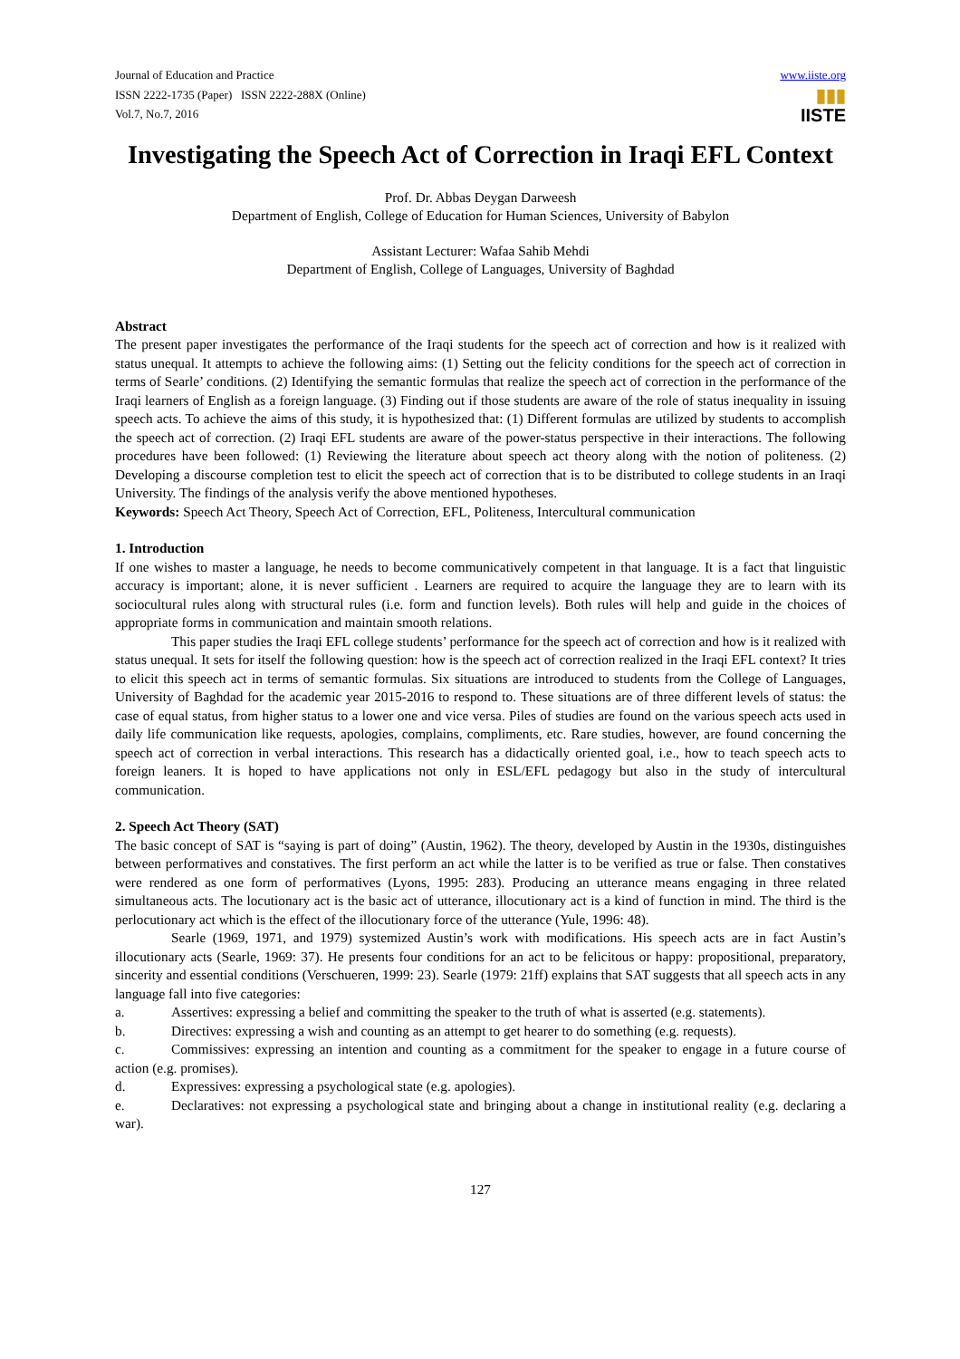Journal of Education and Practice
ISSN 2222-1735 (Paper) ISSN 2222-288X (Online)
Vol.7, No.7, 2016
www.iiste.org
▮▮▮
IISTE
Investigating the Speech Act of Correction in Iraqi EFL Context
Prof. Dr. Abbas Deygan Darweesh
Department of English, College of Education for Human Sciences, University of Babylon
Assistant Lecturer: Wafaa Sahib Mehdi
Department of English, College of Languages, University of Baghdad
Abstract
The present paper investigates the performance of the Iraqi students for the speech act of correction and how is it realized with status unequal. It attempts to achieve the following aims: (1) Setting out the felicity conditions for the speech act of correction in terms of Searle’ conditions. (2) Identifying the semantic formulas that realize the speech act of correction in the performance of the Iraqi learners of English as a foreign language. (3) Finding out if those students are aware of the role of status inequality in issuing speech acts. To achieve the aims of this study, it is hypothesized that: (1) Different formulas are utilized by students to accomplish the speech act of correction. (2) Iraqi EFL students are aware of the power-status perspective in their interactions. The following procedures have been followed: (1) Reviewing the literature about speech act theory along with the notion of politeness. (2) Developing a discourse completion test to elicit the speech act of correction that is to be distributed to college students in an Iraqi University. The findings of the analysis verify the above mentioned hypotheses.
Keywords: Speech Act Theory, Speech Act of Correction, EFL, Politeness, Intercultural communication
1. Introduction
If one wishes to master a language, he needs to become communicatively competent in that language. It is a fact that linguistic accuracy is important; alone, it is never sufficient . Learners are required to acquire the language they are to learn with its sociocultural rules along with structural rules (i.e. form and function levels). Both rules will help and guide in the choices of appropriate forms in communication and maintain smooth relations.
This paper studies the Iraqi EFL college students’ performance for the speech act of correction and how is it realized with status unequal. It sets for itself the following question: how is the speech act of correction realized in the Iraqi EFL context? It tries to elicit this speech act in terms of semantic formulas. Six situations are introduced to students from the College of Languages, University of Baghdad for the academic year 2015-2016 to respond to. These situations are of three different levels of status: the case of equal status, from higher status to a lower one and vice versa. Piles of studies are found on the various speech acts used in daily life communication like requests, apologies, complains, compliments, etc. Rare studies, however, are found concerning the speech act of correction in verbal interactions. This research has a didactically oriented goal, i.e., how to teach speech acts to foreign leaners. It is hoped to have applications not only in ESL/EFL pedagogy but also in the study of intercultural communication.
2. Speech Act Theory (SAT)
The basic concept of SAT is “saying is part of doing” (Austin, 1962). The theory, developed by Austin in the 1930s, distinguishes between performatives and constatives. The first perform an act while the latter is to be verified as true or false. Then constatives were rendered as one form of performatives (Lyons, 1995: 283). Producing an utterance means engaging in three related simultaneous acts. The locutionary act is the basic act of utterance, illocutionary act is a kind of function in mind. The third is the perlocutionary act which is the effect of the illocutionary force of the utterance (Yule, 1996: 48).
Searle (1969, 1971, and 1979) systemized Austin’s work with modifications. His speech acts are in fact Austin’s illocutionary acts (Searle, 1969: 37). He presents four conditions for an act to be felicitous or happy: propositional, preparatory, sincerity and essential conditions (Verschueren, 1999: 23). Searle (1979: 21ff) explains that SAT suggests that all speech acts in any language fall into five categories:
a. Assertives: expressing a belief and committing the speaker to the truth of what is asserted (e.g. statements).
b. Directives: expressing a wish and counting as an attempt to get hearer to do something (e.g. requests).
c. Commissives: expressing an intention and counting as a commitment for the speaker to engage in a future course of action (e.g. promises).
d. Expressives: expressing a psychological state (e.g. apologies).
e. Declaratives: not expressing a psychological state and bringing about a change in institutional reality (e.g. declaring a war).
127